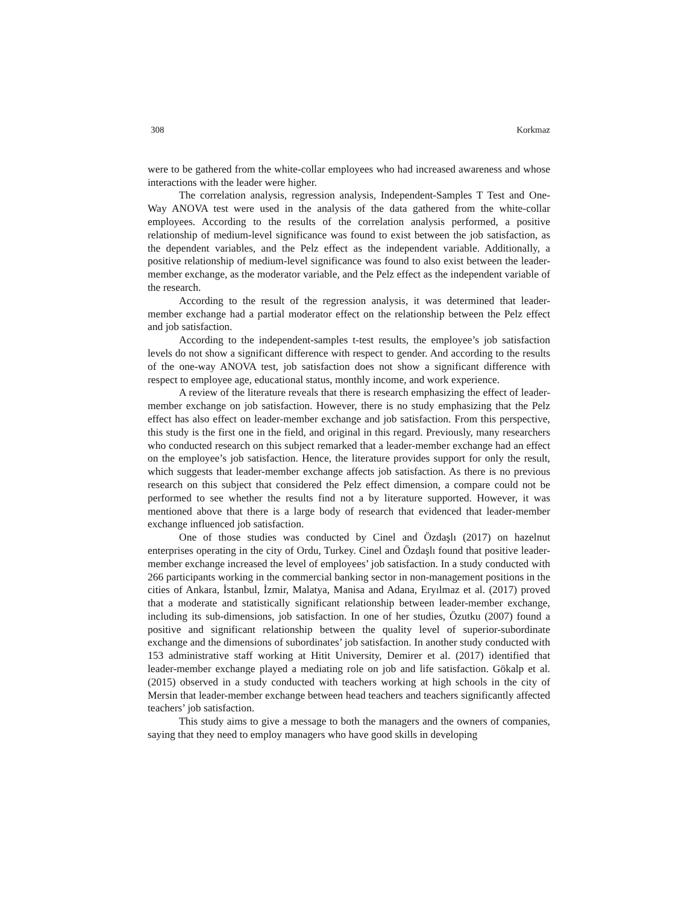308 Korkmaz
were to be gathered from the white-collar employees who had increased awareness and whose interactions with the leader were higher.
The correlation analysis, regression analysis, Independent-Samples T Test and One-Way ANOVA test were used in the analysis of the data gathered from the white-collar employees. According to the results of the correlation analysis performed, a positive relationship of medium-level significance was found to exist between the job satisfaction, as the dependent variables, and the Pelz effect as the independent variable. Additionally, a positive relationship of medium-level significance was found to also exist between the leader-member exchange, as the moderator variable, and the Pelz effect as the independent variable of the research.
According to the result of the regression analysis, it was determined that leader-member exchange had a partial moderator effect on the relationship between the Pelz effect and job satisfaction.
According to the independent-samples t-test results, the employee’s job satisfaction levels do not show a significant difference with respect to gender. And according to the results of the one-way ANOVA test, job satisfaction does not show a significant difference with respect to employee age, educational status, monthly income, and work experience.
A review of the literature reveals that there is research emphasizing the effect of leader-member exchange on job satisfaction. However, there is no study emphasizing that the Pelz effect has also effect on leader-member exchange and job satisfaction. From this perspective, this study is the first one in the field, and original in this regard. Previously, many researchers who conducted research on this subject remarked that a leader-member exchange had an effect on the employee’s job satisfaction. Hence, the literature provides support for only the result, which suggests that leader-member exchange affects job satisfaction. As there is no previous research on this subject that considered the Pelz effect dimension, a compare could not be performed to see whether the results find not a by literature supported. However, it was mentioned above that there is a large body of research that evidenced that leader-member exchange influenced job satisfaction.
One of those studies was conducted by Cinel and Özdaşlı (2017) on hazelnut enterprises operating in the city of Ordu, Turkey. Cinel and Özdaşlı found that positive leader-member exchange increased the level of employees’ job satisfaction. In a study conducted with 266 participants working in the commercial banking sector in non-management positions in the cities of Ankara, İstanbul, İzmir, Malatya, Manisa and Adana, Eryılmaz et al. (2017) proved that a moderate and statistically significant relationship between leader-member exchange, including its sub-dimensions, job satisfaction. In one of her studies, Özutku (2007) found a positive and significant relationship between the quality level of superior-subordinate exchange and the dimensions of subordinates’ job satisfaction. In another study conducted with 153 administrative staff working at Hitit University, Demirer et al. (2017) identified that leader-member exchange played a mediating role on job and life satisfaction. Gökalp et al. (2015) observed in a study conducted with teachers working at high schools in the city of Mersin that leader-member exchange between head teachers and teachers significantly affected teachers’ job satisfaction.
This study aims to give a message to both the managers and the owners of companies, saying that they need to employ managers who have good skills in developing